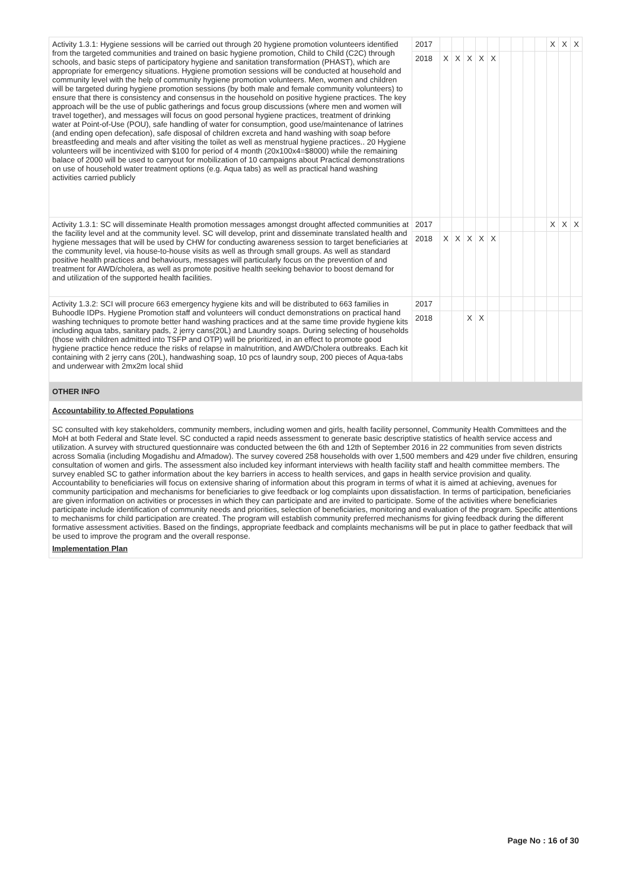| Activity 1.3.1: Hygiene sessions will be carried out through 20 hygiene promotion volunteers identified from the targeted communities and trained on basic hygiene promotion, Child to Child (C2C) through schools, and basic steps of participatory hygiene and sanitation transformation (PHAST), which are appropriate for emergency situations. Hygiene promotion sessions will be conducted at household and community level with the help of community hygiene promotion volunteers. Men, women and children will be targeted during hygiene promotion sessions (by both male and female community volunteers) to ensure that there is consistency and consensus in the household on positive hygiene practices. The key approach will be the use of public gatherings and focus group discussions (where men and women will travel together), and messages will focus on good personal hygiene practices, treatment of drinking water at Point-of-Use (POU), safe handling of water for consumption, good use/maintenance of latrines (and ending open defecation), safe disposal of children excreta and hand washing with soap before breastfeeding and meals and after visiting the toilet as well as menstrual hygiene practices.. 20 Hygiene volunteers will be incentivized with $100 for period of 4 month (20x100x4=$8000) while the remaining balace of 2000 will be used to carryout for mobilization of 10 campaigns about Practical demonstrations on use of household water treatment options (e.g. Aqua tabs) as well as practical hand washing activities carried publicly | 2017 | | | | | | | | | | X | X | X |
| | 2018 | X | X | X | X | X | | | | | | | |
| Activity 1.3.1: SC will disseminate Health promotion messages amongst drought affected communities at the facility level and at the community level. SC will develop, print and disseminate translated health and hygiene messages that will be used by CHW for conducting awareness session to target beneficiaries at the community level, via house-to-house visits as well as through small groups. As well as standard positive health practices and behaviours, messages will particularly focus on the prevention of and treatment for AWD/cholera, as well as promote positive health seeking behavior to boost demand for and utilization of the supported health facilities. | 2017 | | | | | | | | | | X | X | X |
| | 2018 | X | X | X | X | X | | | | | | | |
| Activity 1.3.2: SCI will procure 663 emergency hygiene kits and will be distributed to 663 families in Buhoodle IDPs. Hygiene Promotion staff and volunteers will conduct demonstrations on practical hand washing techniques to promote better hand washing practices and at the same time provide hygiene kits including aqua tabs, sanitary pads, 2 jerry cans(20L) and Laundry soaps. During selecting of households (those with children admitted into TSFP and OTP) will be prioritized, in an effect to promote good hygiene practice hence reduce the risks of relapse in malnutrition, and AWD/Cholera outbreaks. Each kit containing with 2 jerry cans (20L), handwashing soap, 10 pcs of laundry soup, 200 pieces of Aqua-tabs and underwear with 2mx2m local shiid | 2017 | | | | | | | | | | | | |
| | 2018 | | | X | X | | | | | | | | |
| OTHER INFO | | | | | | | | | | | | | |
| Accountability to Affected Populations | | | | | | | | | | | | | |
| SC consulted with key stakeholders, community members, including women and girls, health facility personnel, Community Health Committees and the MoH at both Federal and State level. SC conducted a rapid needs assessment to generate basic descriptive statistics of health service access and utilization. A survey with structured questionnaire was conducted between the 6th and 12th of September 2016 in 22 communities from seven districts across Somalia (including Mogadishu and Afmadow). The survey covered 258 households with over 1,500 members and 429 under five children, ensuring consultation of women and girls. The assessment also included key informant interviews with health facility staff and health committee members. The survey enabled SC to gather information about the key barriers in access to health services, and gaps in health service provision and quality. Accountability to beneficiaries will focus on extensive sharing of information about this program in terms of what it is aimed at achieving, avenues for community participation and mechanisms for beneficiaries to give feedback or log complaints upon dissatisfaction. In terms of participation, beneficiaries are given information on activities or processes in which they can participate and are invited to participate. Some of the activities where beneficiaries participate include identification of community needs and priorities, selection of beneficiaries, monitoring and evaluation of the program. Specific attentions to mechanisms for child participation are created. The program will establish community preferred mechanisms for giving feedback during the different formative assessment activities. Based on the findings, appropriate feedback and complaints mechanisms will be put in place to gather feedback that will be used to improve the program and the overall response. Implementation Plan | | | | | | | | | | | | | |
Page No : 16 of 30